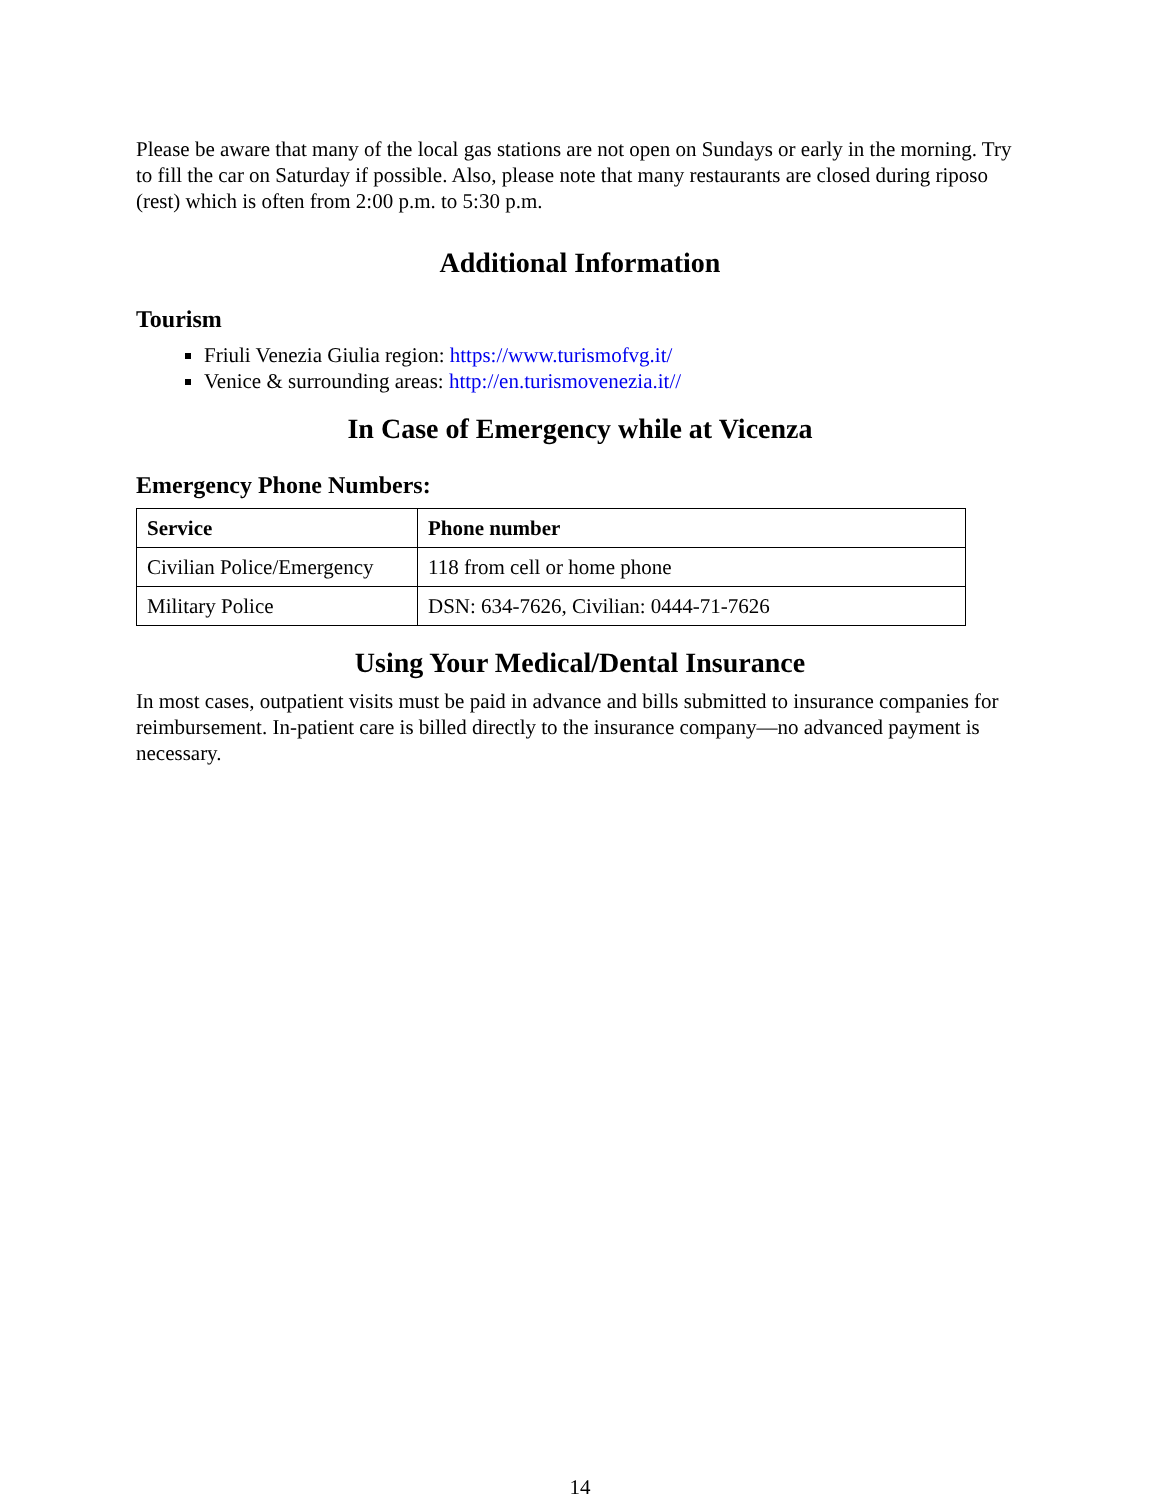Please be aware that many of the local gas stations are not open on Sundays or early in the morning. Try to fill the car on Saturday if possible. Also, please note that many restaurants are closed during riposo (rest) which is often from 2:00 p.m. to 5:30 p.m.
Additional Information
Tourism
Friuli Venezia Giulia region: https://www.turismofvg.it/
Venice & surrounding areas: http://en.turismovenezia.it//
In Case of Emergency while at Vicenza
Emergency Phone Numbers:
| Service | Phone number |
| --- | --- |
| Civilian Police/Emergency | 118 from cell or home phone |
| Military Police | DSN: 634-7626, Civilian: 0444-71-7626 |
Using Your Medical/Dental Insurance
In most cases, outpatient visits must be paid in advance and bills submitted to insurance companies for reimbursement. In-patient care is billed directly to the insurance company—no advanced payment is necessary.
14